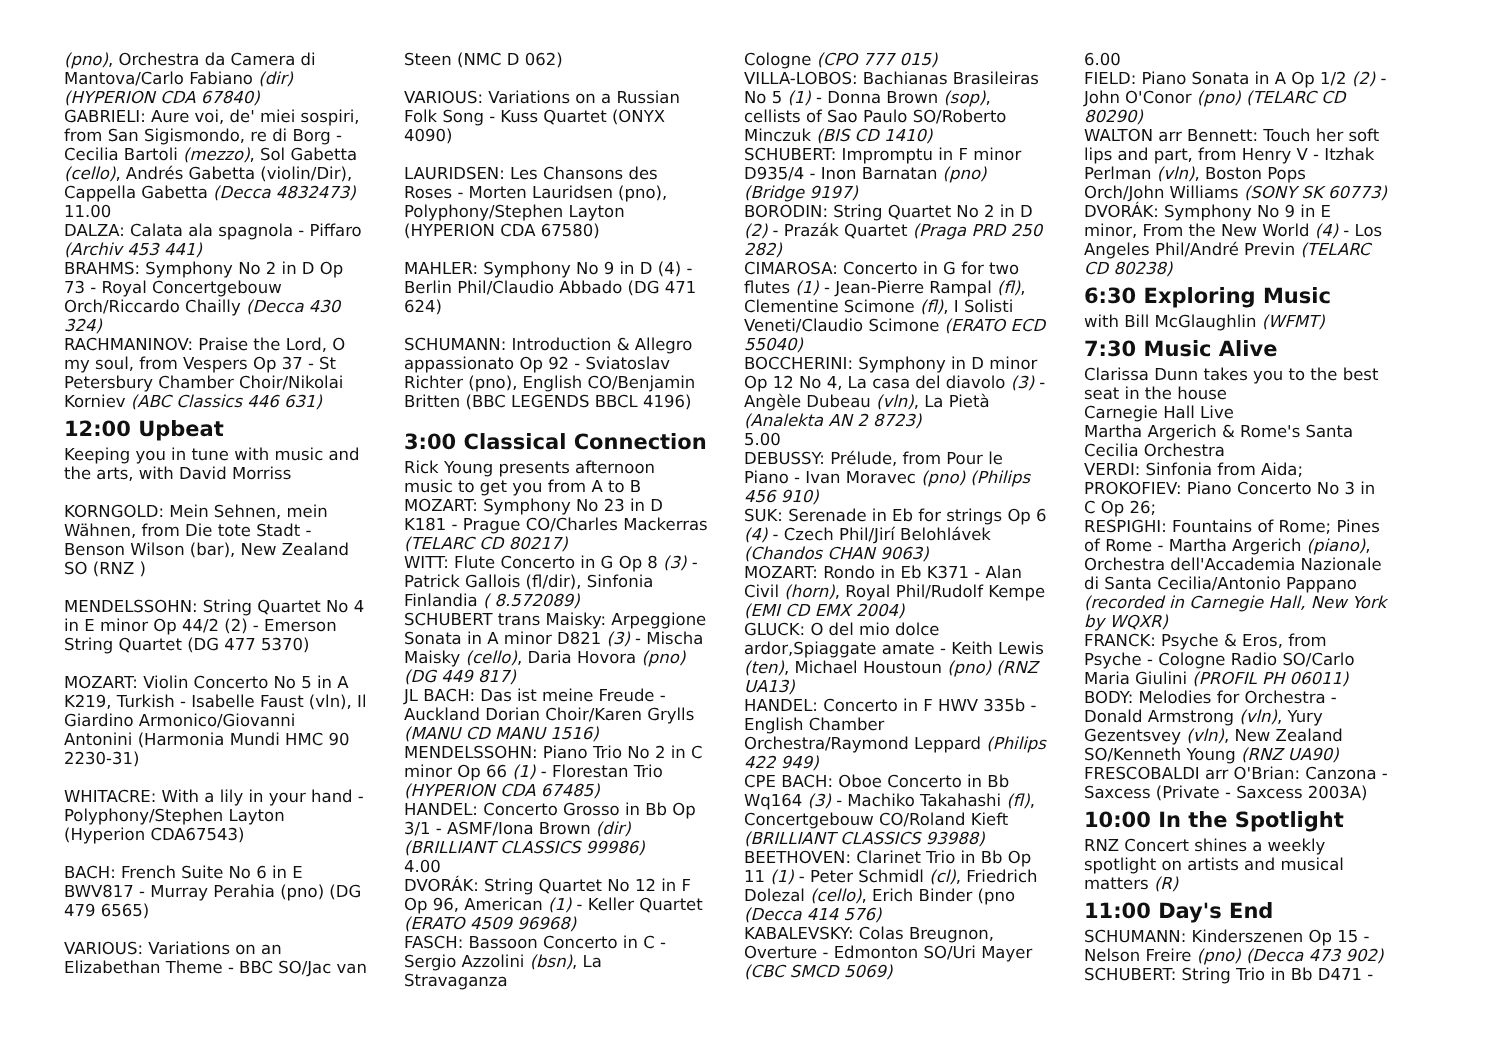(pno), Orchestra da Camera di Mantova/Carlo Fabiano (dir) (HYPERION CDA 67840)
GABRIELI: Aure voi, de' miei sospiri, from San Sigismondo, re di Borg - Cecilia Bartoli (mezzo), Sol Gabetta (cello), Andrés Gabetta (violin/Dir), Cappella Gabetta (Decca 4832473)
11.00
DALZA: Calata ala spagnola - Piffaro (Archiv 453 441)
BRAHMS: Symphony No 2 in D Op 73 - Royal Concertgebouw Orch/Riccardo Chailly (Decca 430 324)
RACHMANINOV: Praise the Lord, O my soul, from Vespers Op 37 - St Petersbury Chamber Choir/Nikolai Korniev (ABC Classics 446 631)
12:00 Upbeat
Keeping you in tune with music and the arts, with David Morriss
KORNGOLD: Mein Sehnen, mein Wähnen, from Die tote Stadt - Benson Wilson (bar), New Zealand SO (RNZ )
MENDELSSOHN: String Quartet No 4 in E minor Op 44/2 (2) - Emerson String Quartet (DG 477 5370)
MOZART: Violin Concerto No 5 in A K219, Turkish - Isabelle Faust (vln), Il Giardino Armonico/Giovanni Antonini (Harmonia Mundi HMC 90 2230-31)
WHITACRE: With a lily in your hand - Polyphony/Stephen Layton (Hyperion CDA67543)
BACH: French Suite No 6 in E BWV817 - Murray Perahia (pno) (DG 479 6565)
VARIOUS: Variations on an Elizabethan Theme - BBC SO/Jac van
Steen (NMC D 062)
VARIOUS: Variations on a Russian Folk Song - Kuss Quartet (ONYX 4090)
LAURIDSEN: Les Chansons des Roses - Morten Lauridsen (pno), Polyphony/Stephen Layton (HYPERION CDA 67580)
MAHLER: Symphony No 9 in D (4) - Berlin Phil/Claudio Abbado (DG 471 624)
SCHUMANN: Introduction & Allegro appassionato Op 92 - Sviatoslav Richter (pno), English CO/Benjamin Britten (BBC LEGENDS BBCL 4196)
3:00 Classical Connection
Rick Young presents afternoon music to get you from A to B
MOZART: Symphony No 23 in D K181 - Prague CO/Charles Mackerras (TELARC CD 80217)
WITT: Flute Concerto in G Op 8 (3) - Patrick Gallois (fl/dir), Sinfonia Finlandia ( 8.572089)
SCHUBERT trans Maisky: Arpeggione Sonata in A minor D821 (3) - Mischa Maisky (cello), Daria Hovora (pno) (DG 449 817)
JL BACH: Das ist meine Freude - Auckland Dorian Choir/Karen Grylls (MANU CD MANU 1516)
MENDELSSOHN: Piano Trio No 2 in C minor Op 66 (1) - Florestan Trio (HYPERION CDA 67485)
HANDEL: Concerto Grosso in Bb Op 3/1 - ASMF/Iona Brown (dir) (BRILLIANT CLASSICS 99986)
4.00
DVORÁK: String Quartet No 12 in F Op 96, American (1) - Keller Quartet (ERATO 4509 96968)
FASCH: Bassoon Concerto in C - Sergio Azzolini (bsn), La Stravaganza
Cologne (CPO 777 015)
VILLA-LOBOS: Bachianas Brasileiras No 5 (1) - Donna Brown (sop), cellists of Sao Paulo SO/Roberto Minczuk (BIS CD 1410)
SCHUBERT: Impromptu in F minor D935/4 - Inon Barnatan (pno) (Bridge 9197)
BORODIN: String Quartet No 2 in D (2) - Prazák Quartet (Praga PRD 250 282)
CIMAROSA: Concerto in G for two flutes (1) - Jean-Pierre Rampal (fl), Clementine Scimone (fl), I Solisti Veneti/Claudio Scimone (ERATO ECD 55040)
BOCCHERINI: Symphony in D minor Op 12 No 4, La casa del diavolo (3) - Angèle Dubeau (vln), La Pietà (Analekta AN 2 8723)
5.00
DEBUSSY: Prélude, from Pour le Piano - Ivan Moravec (pno) (Philips 456 910)
SUK: Serenade in Eb for strings Op 6 (4) - Czech Phil/Jirí Belohlávek (Chandos CHAN 9063)
MOZART: Rondo in Eb K371 - Alan Civil (horn), Royal Phil/Rudolf Kempe (EMI CD EMX 2004)
GLUCK: O del mio dolce ardor,Spiaggate amate - Keith Lewis (ten), Michael Houstoun (pno) (RNZ UA13)
HANDEL: Concerto in F HWV 335b - English Chamber Orchestra/Raymond Leppard (Philips 422 949)
CPE BACH: Oboe Concerto in Bb Wq164 (3) - Machiko Takahashi (fl), Concertgebouw CO/Roland Kieft (BRILLIANT CLASSICS 93988)
BEETHOVEN: Clarinet Trio in Bb Op 11 (1) - Peter Schmidl (cl), Friedrich Dolezal (cello), Erich Binder (pno (Decca 414 576)
KABALEVSKY: Colas Breugnon, Overture - Edmonton SO/Uri Mayer (CBC SMCD 5069)
6.00
FIELD: Piano Sonata in A Op 1/2 (2) - John O'Conor (pno) (TELARC CD 80290)
WALTON arr Bennett: Touch her soft lips and part, from Henry V - Itzhak Perlman (vln), Boston Pops Orch/John Williams (SONY SK 60773)
DVORÁK: Symphony No 9 in E minor, From the New World (4) - Los Angeles Phil/André Previn (TELARC CD 80238)
6:30 Exploring Music
with Bill McGlaughlin (WFMT)
7:30 Music Alive
Clarissa Dunn takes you to the best seat in the house
Carnegie Hall Live
Martha Argerich & Rome's Santa Cecilia Orchestra
VERDI: Sinfonia from Aida;
PROKOFIEV: Piano Concerto No 3 in C Op 26;
RESPIGHI: Fountains of Rome; Pines of Rome - Martha Argerich (piano), Orchestra dell'Accademia Nazionale di Santa Cecilia/Antonio Pappano (recorded in Carnegie Hall, New York by WQXR)
FRANCK: Psyche & Eros, from Psyche - Cologne Radio SO/Carlo Maria Giulini (PROFIL PH 06011)
BODY: Melodies for Orchestra - Donald Armstrong (vln), Yury Gezentsvey (vln), New Zealand SO/Kenneth Young (RNZ UA90)
FRESCOBALDI arr O'Brian: Canzona - Saxcess (Private - Saxcess 2003A)
10:00 In the Spotlight
RNZ Concert shines a weekly spotlight on artists and musical matters (R)
11:00 Day's End
SCHUMANN: Kinderszenen Op 15 - Nelson Freire (pno) (Decca 473 902)
SCHUBERT: String Trio in Bb D471 -